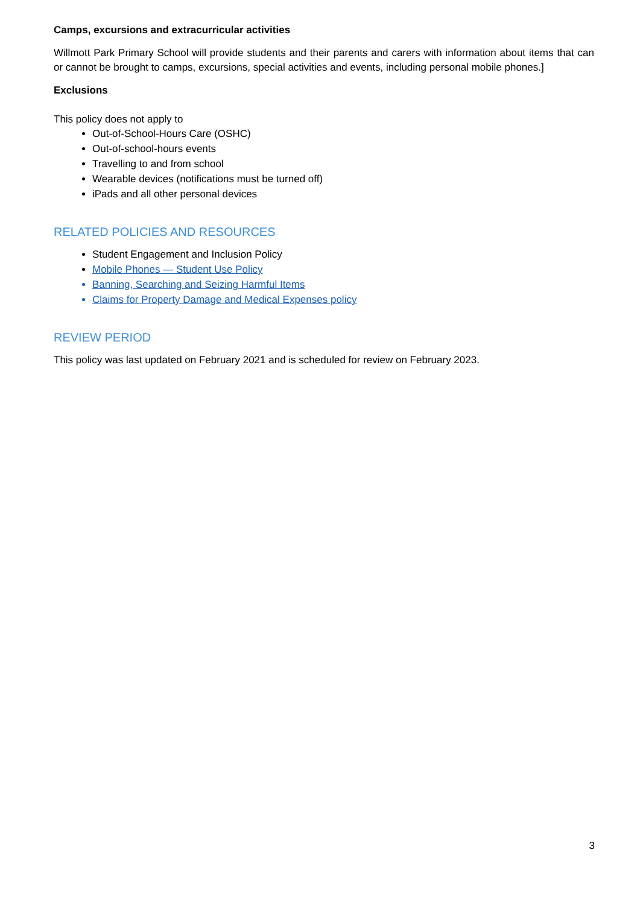Camps, excursions and extracurricular activities
Willmott Park Primary School will provide students and their parents and carers with information about items that can or cannot be brought to camps, excursions, special activities and events, including personal mobile phones.]
Exclusions
This policy does not apply to
Out-of-School-Hours Care (OSHC)
Out-of-school-hours events
Travelling to and from school
Wearable devices (notifications must be turned off)
iPads and all other personal devices
RELATED POLICIES AND RESOURCES
Student Engagement and Inclusion Policy
Mobile Phones — Student Use Policy
Banning, Searching and Seizing Harmful Items
Claims for Property Damage and Medical Expenses policy
REVIEW PERIOD
This policy was last updated on February 2021 and is scheduled for review on February 2023.
3